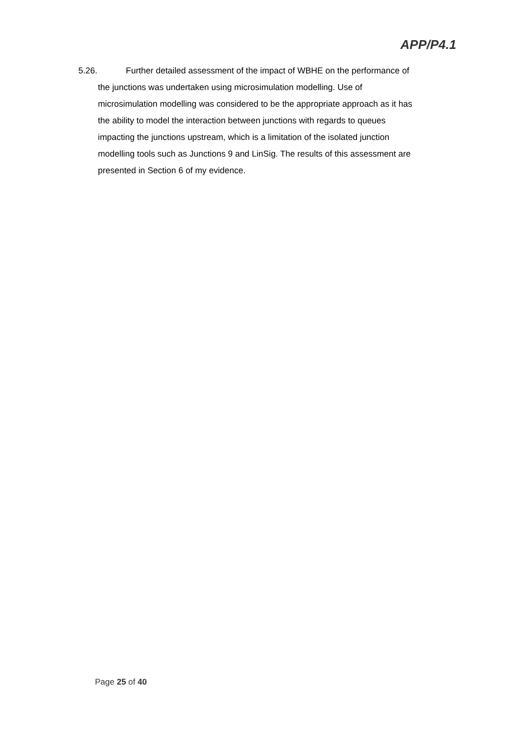APP/P4.1
5.26. Further detailed assessment of the impact of WBHE on the performance of
the junctions was undertaken using microsimulation modelling. Use of
microsimulation modelling was considered to be the appropriate approach as it has
the ability to model the interaction between junctions with regards to queues
impacting the junctions upstream, which is a limitation of the isolated junction
modelling tools such as Junctions 9 and LinSig. The results of this assessment are
presented in Section 6 of my evidence.
Page 25 of 40